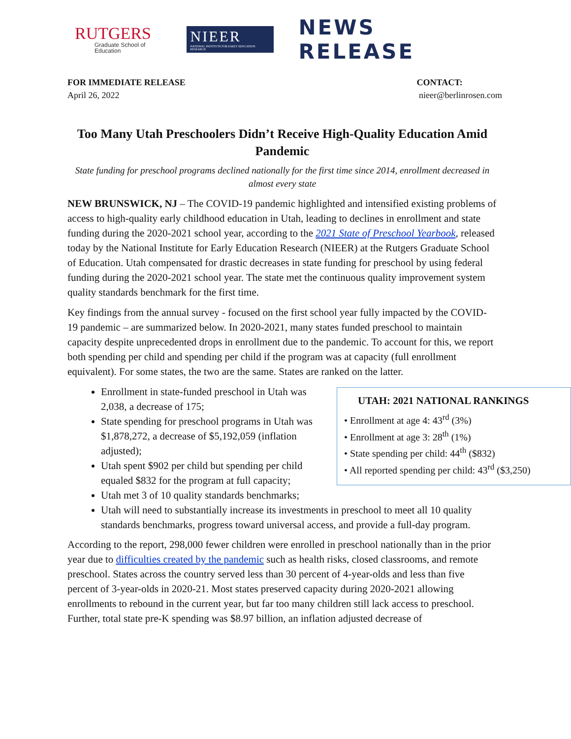RUTGERS
Graduate School of Education
NIEER
NATIONAL INSTITUTE FOR EARLY EDUCATION RESEARCH
NEWS RELEASE
FOR IMMEDIATE RELEASE
April 26, 2022
CONTACT:
nieer@berlinrosen.com
Too Many Utah Preschoolers Didn’t Receive High-Quality Education Amid Pandemic
State funding for preschool programs declined nationally for the first time since 2014, enrollment decreased in almost every state
NEW BRUNSWICK, NJ – The COVID-19 pandemic highlighted and intensified existing problems of access to high-quality early childhood education in Utah, leading to declines in enrollment and state funding during the 2020-2021 school year, according to the 2021 State of Preschool Yearbook, released today by the National Institute for Early Education Research (NIEER) at the Rutgers Graduate School of Education. Utah compensated for drastic decreases in state funding for preschool by using federal funding during the 2020-2021 school year. The state met the continuous quality improvement system quality standards benchmark for the first time.
Key findings from the annual survey - focused on the first school year fully impacted by the COVID-19 pandemic – are summarized below. In 2020-2021, many states funded preschool to maintain capacity despite unprecedented drops in enrollment due to the pandemic. To account for this, we report both spending per child and spending per child if the program was at capacity (full enrollment equivalent). For some states, the two are the same. States are ranked on the latter.
UTAH: 2021 NATIONAL RANKINGS
• Enrollment at age 4: 43<sup>rd</sup> (3%)
• Enrollment at age 3: 28<sup>th</sup> (1%)
• State spending per child: 44<sup>th</sup> ($832)
• All reported spending per child: 43<sup>rd</sup> ($3,250)
Enrollment in state-funded preschool in Utah was 2,038, a decrease of 175;
State spending for preschool programs in Utah was $1,878,272, a decrease of $5,192,059 (inflation adjusted);
Utah spent $902 per child but spending per child equaled $832 for the program at full capacity;
Utah met 3 of 10 quality standards benchmarks;
Utah will need to substantially increase its investments in preschool to meet all 10 quality standards benchmarks, progress toward universal access, and provide a full-day program.
According to the report, 298,000 fewer children were enrolled in preschool nationally than in the prior year due to difficulties created by the pandemic such as health risks, closed classrooms, and remote preschool. States across the country served less than 30 percent of 4-year-olds and less than five percent of 3-year-olds in 2020-21. Most states preserved capacity during 2020-2021 allowing enrollments to rebound in the current year, but far too many children still lack access to preschool. Further, total state pre-K spending was $8.97 billion, an inflation adjusted decrease of